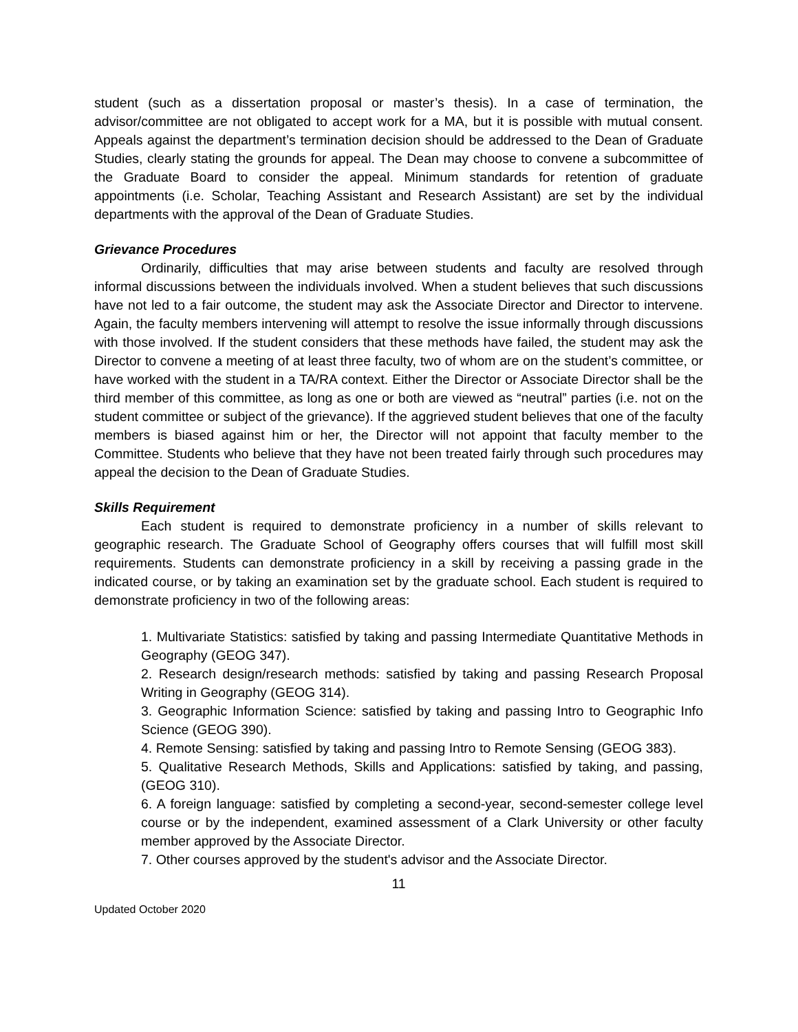student (such as a dissertation proposal or master’s thesis). In a case of termination, the advisor/committee are not obligated to accept work for a MA, but it is possible with mutual consent. Appeals against the department’s termination decision should be addressed to the Dean of Graduate Studies, clearly stating the grounds for appeal. The Dean may choose to convene a subcommittee of the Graduate Board to consider the appeal. Minimum standards for retention of graduate appointments (i.e. Scholar, Teaching Assistant and Research Assistant) are set by the individual departments with the approval of the Dean of Graduate Studies.
Grievance Procedures
Ordinarily, difficulties that may arise between students and faculty are resolved through informal discussions between the individuals involved. When a student believes that such discussions have not led to a fair outcome, the student may ask the Associate Director and Director to intervene. Again, the faculty members intervening will attempt to resolve the issue informally through discussions with those involved. If the student considers that these methods have failed, the student may ask the Director to convene a meeting of at least three faculty, two of whom are on the student’s committee, or have worked with the student in a TA/RA context. Either the Director or Associate Director shall be the third member of this committee, as long as one or both are viewed as “neutral” parties (i.e. not on the student committee or subject of the grievance). If the aggrieved student believes that one of the faculty members is biased against him or her, the Director will not appoint that faculty member to the Committee. Students who believe that they have not been treated fairly through such procedures may appeal the decision to the Dean of Graduate Studies.
Skills Requirement
Each student is required to demonstrate proficiency in a number of skills relevant to geographic research. The Graduate School of Geography offers courses that will fulfill most skill requirements. Students can demonstrate proficiency in a skill by receiving a passing grade in the indicated course, or by taking an examination set by the graduate school. Each student is required to demonstrate proficiency in two of the following areas:
1. Multivariate Statistics: satisfied by taking and passing Intermediate Quantitative Methods in Geography (GEOG 347).
2. Research design/research methods: satisfied by taking and passing Research Proposal Writing in Geography (GEOG 314).
3. Geographic Information Science: satisfied by taking and passing Intro to Geographic Info Science (GEOG 390).
4. Remote Sensing: satisfied by taking and passing Intro to Remote Sensing (GEOG 383).
5. Qualitative Research Methods, Skills and Applications: satisfied by taking, and passing, (GEOG 310).
6. A foreign language: satisfied by completing a second-year, second-semester college level course or by the independent, examined assessment of a Clark University or other faculty member approved by the Associate Director.
7. Other courses approved by the student's advisor and the Associate Director.
11
Updated October 2020